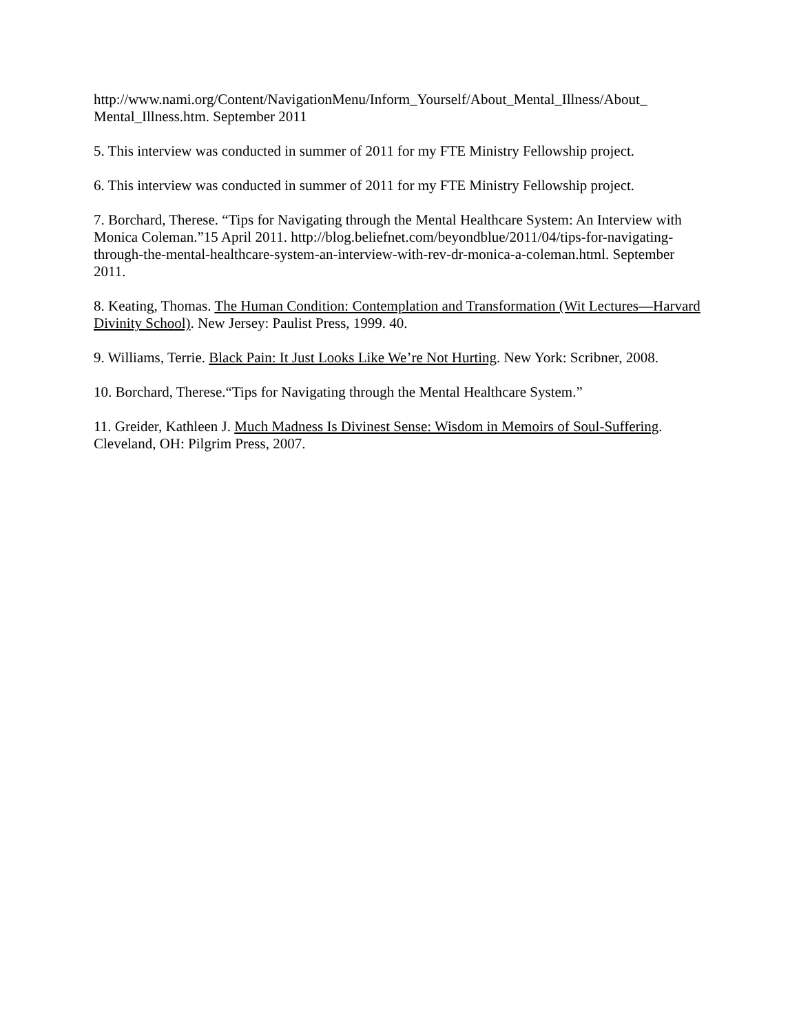http://www.nami.org/Content/NavigationMenu/Inform_Yourself/About_Mental_Illness/About_ Mental_Illness.htm. September 2011
5. This interview was conducted in summer of 2011 for my FTE Ministry Fellowship project.
6. This interview was conducted in summer of 2011 for my FTE Ministry Fellowship project.
7. Borchard, Therese. “Tips for Navigating through the Mental Healthcare System: An Interview with Monica Coleman.”15 April 2011. http://blog.beliefnet.com/beyondblue/2011/04/tips-for-navigating-through-the-mental-healthcare-system-an-interview-with-rev-dr-monica-a-coleman.html. September 2011.
8. Keating, Thomas. The Human Condition: Contemplation and Transformation (Wit Lectures—Harvard Divinity School). New Jersey: Paulist Press, 1999. 40.
9. Williams, Terrie. Black Pain: It Just Looks Like We’re Not Hurting. New York: Scribner, 2008.
10. Borchard, Therese.“Tips for Navigating through the Mental Healthcare System.”
11. Greider, Kathleen J. Much Madness Is Divinest Sense: Wisdom in Memoirs of Soul-Suffering. Cleveland, OH: Pilgrim Press, 2007.